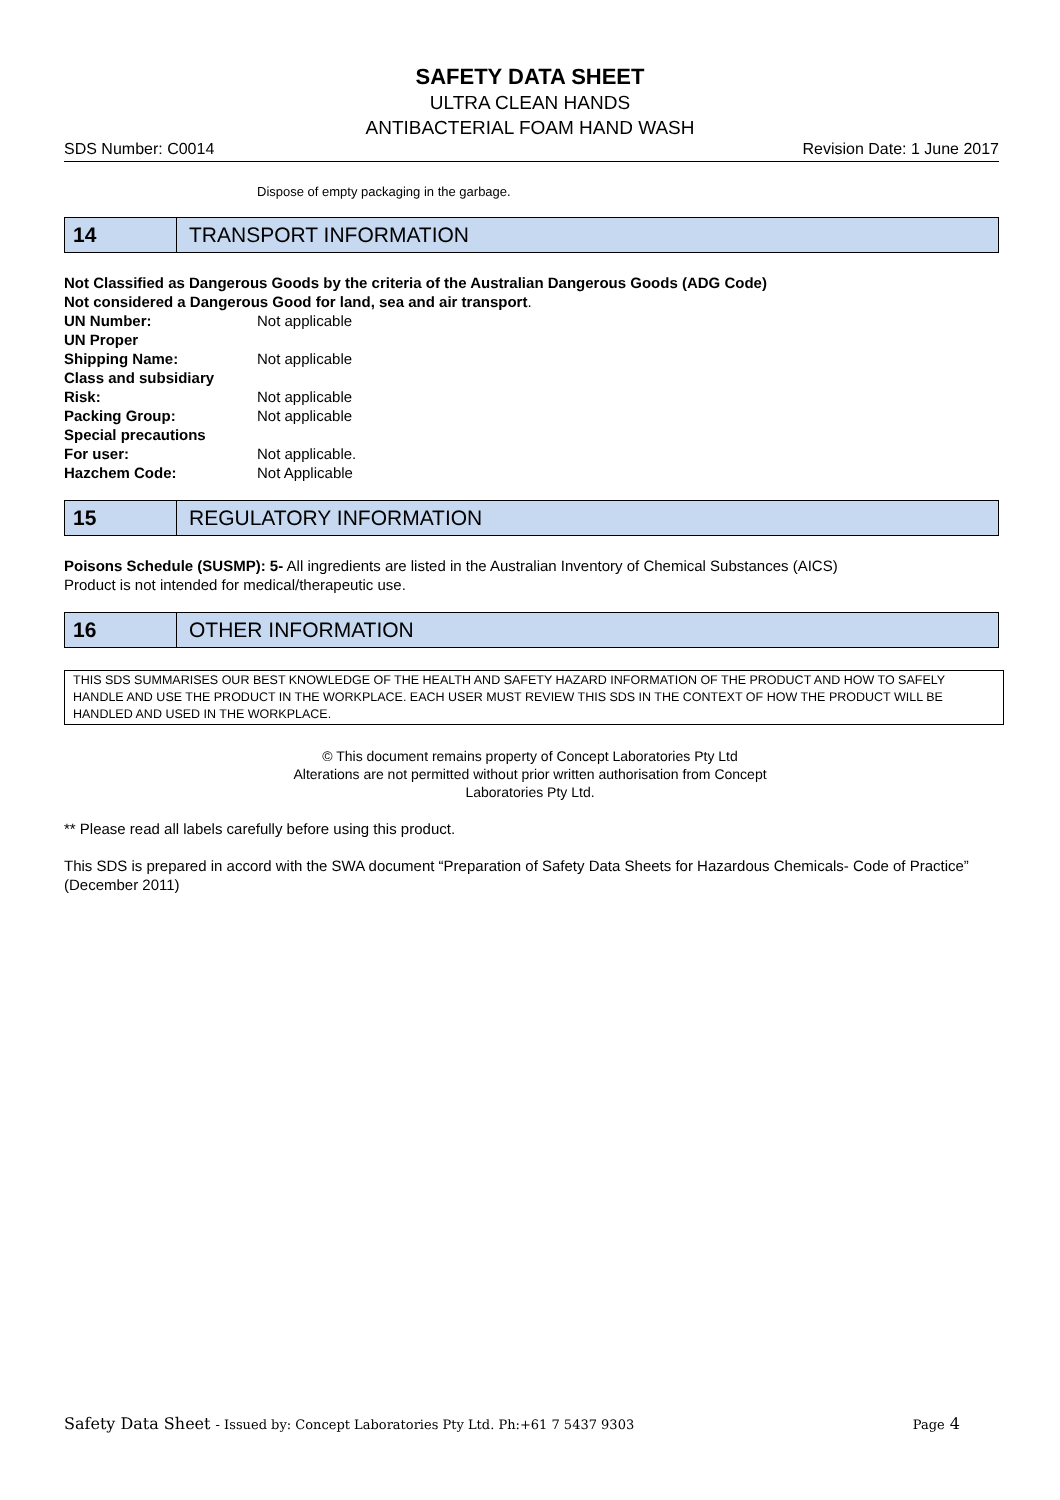SAFETY DATA SHEET
ULTRA CLEAN HANDS
ANTIBACTERIAL FOAM HAND WASH
SDS Number: C0014 Revision Date: 1 June 2017
Dispose of empty packaging in the garbage.
14
TRANSPORT INFORMATION
Not Classified as Dangerous Goods by the criteria of the Australian Dangerous Goods (ADG Code)
Not considered a Dangerous Good for land, sea and air transport.
| UN Number: | Not applicable |
| UN Proper Shipping Name: | Not applicable |
| Class and subsidiary Risk: | Not applicable |
| Packing Group: | Not applicable |
| Special precautions For user: | Not applicable. |
| Hazchem Code: | Not Applicable |
15
REGULATORY INFORMATION
Poisons Schedule (SUSMP): 5- All ingredients are listed in the Australian Inventory of Chemical Substances (AICS)
Product is not intended for medical/therapeutic use.
16
OTHER INFORMATION
THIS SDS SUMMARISES OUR BEST KNOWLEDGE OF THE HEALTH AND SAFETY HAZARD INFORMATION OF THE PRODUCT AND HOW TO SAFELY HANDLE AND USE THE PRODUCT IN THE WORKPLACE. EACH USER MUST REVIEW THIS SDS IN THE CONTEXT OF HOW THE PRODUCT WILL BE HANDLED AND USED IN THE WORKPLACE.
© This document remains property of Concept Laboratories Pty Ltd
Alterations are not permitted without prior written authorisation from Concept
Laboratories Pty Ltd.
** Please read all labels carefully before using this product.
This SDS is prepared in accord with the SWA document “Preparation of Safety Data Sheets for Hazardous Chemicals- Code of Practice” (December 2011)
Safety Data Sheet - Issued by: Concept Laboratories Pty Ltd. Ph:+61 7 5437 9303 Page 4